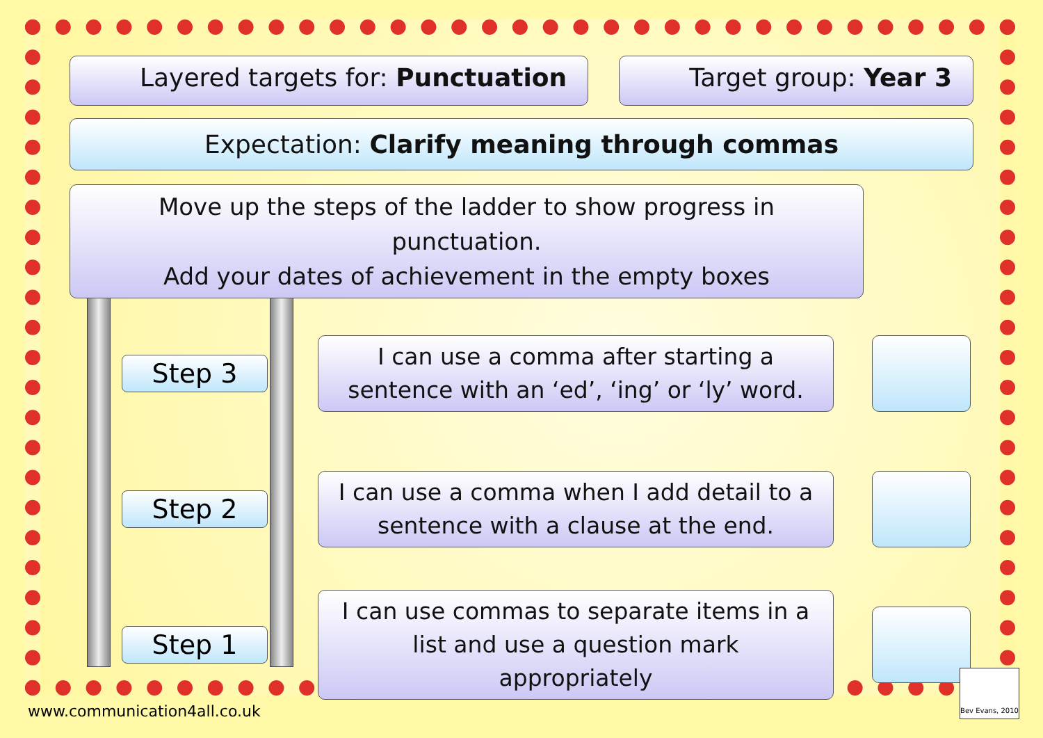Layered targets for: Punctuation
Target group: Year 3
Expectation: Clarify meaning through commas
Move up the steps of the ladder to show progress in punctuation.
Add your dates of achievement in the empty boxes
Step 3
I can use a comma after starting a sentence with an ‘ed’, ‘ing’ or ‘ly’ word.
Step 2
I can use a comma when I add detail to a sentence with a clause at the end.
Step 1
I can use commas to separate items in a list and use a question mark appropriately
www.communication4all.co.uk
Bev Evans, 2010